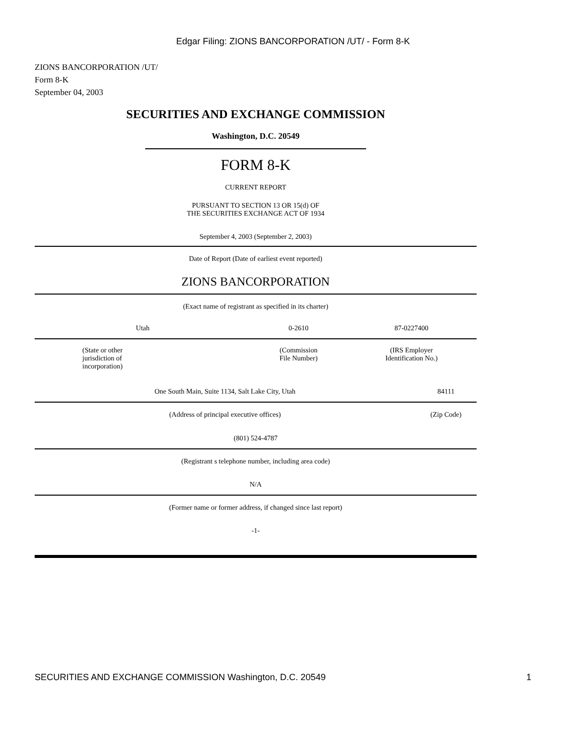Edgar Filing: ZIONS BANCORPORATION /UT/ - Form 8-K
ZIONS BANCORPORATION /UT/
Form 8-K
September 04, 2003
SECURITIES AND EXCHANGE COMMISSION
Washington, D.C. 20549
FORM 8-K
CURRENT REPORT
PURSUANT TO SECTION 13 OR 15(d) OF
THE SECURITIES EXCHANGE ACT OF 1934
September 4, 2003 (September 2, 2003)
Date of Report (Date of earliest event reported)
ZIONS BANCORPORATION
(Exact name of registrant as specified in its charter)
| Utah | 0-2610 | 87-0227400 |
| (State or other jurisdiction of incorporation) | (Commission File Number) | (IRS Employer Identification No.) |
| One South Main, Suite 1134, Salt Lake City, Utah | 84111 |
| (Address of principal executive offices) | (Zip Code) |
(801) 524-4787
(Registrant s telephone number, including area code)
N/A
(Former name or former address, if changed since last report)
-1-
SECURITIES AND EXCHANGE COMMISSION Washington, D.C. 20549 1